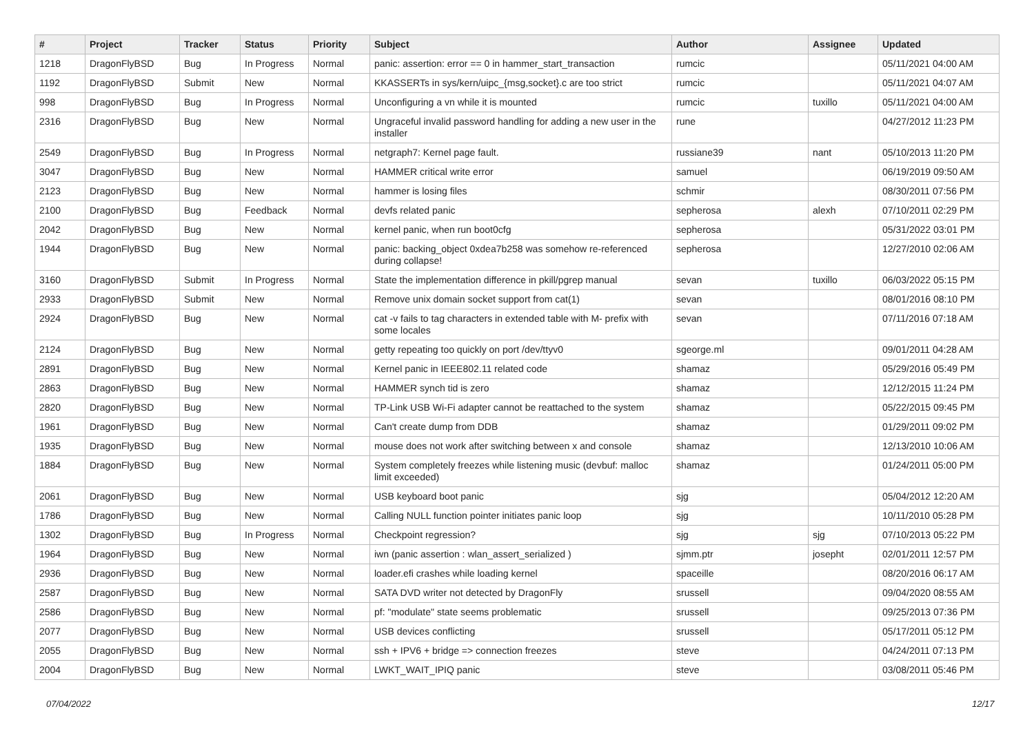| # | Project | Tracker | Status | Priority | Subject | Author | Assignee | Updated |
| --- | --- | --- | --- | --- | --- | --- | --- | --- |
| 1218 | DragonFlyBSD | Bug | In Progress | Normal | panic: assertion: error == 0 in hammer_start_transaction | rumcic | | 05/11/2021 04:00 AM |
| 1192 | DragonFlyBSD | Submit | New | Normal | KKASSERTs in sys/kern/uipc_{msg,socket}.c are too strict | rumcic | | 05/11/2021 04:07 AM |
| 998 | DragonFlyBSD | Bug | In Progress | Normal | Unconfiguring a vn while it is mounted | rumcic | tuxillo | 05/11/2021 04:00 AM |
| 2316 | DragonFlyBSD | Bug | New | Normal | Ungraceful invalid password handling for adding a new user in the installer | rune | | 04/27/2012 11:23 PM |
| 2549 | DragonFlyBSD | Bug | In Progress | Normal | netgraph7: Kernel page fault. | russiane39 | nant | 05/10/2013 11:20 PM |
| 3047 | DragonFlyBSD | Bug | New | Normal | HAMMER critical write error | samuel | | 06/19/2019 09:50 AM |
| 2123 | DragonFlyBSD | Bug | New | Normal | hammer is losing files | schmir | | 08/30/2011 07:56 PM |
| 2100 | DragonFlyBSD | Bug | Feedback | Normal | devfs related panic | sepherosa | alexh | 07/10/2011 02:29 PM |
| 2042 | DragonFlyBSD | Bug | New | Normal | kernel panic, when run boot0cfg | sepherosa | | 05/31/2022 03:01 PM |
| 1944 | DragonFlyBSD | Bug | New | Normal | panic: backing_object 0xdea7b258 was somehow re-referenced during collapse! | sepherosa | | 12/27/2010 02:06 AM |
| 3160 | DragonFlyBSD | Submit | In Progress | Normal | State the implementation difference in pkill/pgrep manual | sevan | tuxillo | 06/03/2022 05:15 PM |
| 2933 | DragonFlyBSD | Submit | New | Normal | Remove unix domain socket support from cat(1) | sevan | | 08/01/2016 08:10 PM |
| 2924 | DragonFlyBSD | Bug | New | Normal | cat -v fails to tag characters in extended table with M- prefix with some locales | sevan | | 07/11/2016 07:18 AM |
| 2124 | DragonFlyBSD | Bug | New | Normal | getty repeating too quickly on port /dev/ttyv0 | sgeorge.ml | | 09/01/2011 04:28 AM |
| 2891 | DragonFlyBSD | Bug | New | Normal | Kernel panic in IEEE802.11 related code | shamaz | | 05/29/2016 05:49 PM |
| 2863 | DragonFlyBSD | Bug | New | Normal | HAMMER synch tid is zero | shamaz | | 12/12/2015 11:24 PM |
| 2820 | DragonFlyBSD | Bug | New | Normal | TP-Link USB Wi-Fi adapter cannot be reattached to the system | shamaz | | 05/22/2015 09:45 PM |
| 1961 | DragonFlyBSD | Bug | New | Normal | Can't create dump from DDB | shamaz | | 01/29/2011 09:02 PM |
| 1935 | DragonFlyBSD | Bug | New | Normal | mouse does not work after switching between x and console | shamaz | | 12/13/2010 10:06 AM |
| 1884 | DragonFlyBSD | Bug | New | Normal | System completely freezes while listening music (devbuf: malloc limit exceeded) | shamaz | | 01/24/2011 05:00 PM |
| 2061 | DragonFlyBSD | Bug | New | Normal | USB keyboard boot panic | sjg | | 05/04/2012 12:20 AM |
| 1786 | DragonFlyBSD | Bug | New | Normal | Calling NULL function pointer initiates panic loop | sjg | | 10/11/2010 05:28 PM |
| 1302 | DragonFlyBSD | Bug | In Progress | Normal | Checkpoint regression? | sjg | sjg | 07/10/2013 05:22 PM |
| 1964 | DragonFlyBSD | Bug | New | Normal | iwn (panic assertion : wlan_assert_serialized ) | sjmm.ptr | josepht | 02/01/2011 12:57 PM |
| 2936 | DragonFlyBSD | Bug | New | Normal | loader.efi crashes while loading kernel | spaceille | | 08/20/2016 06:17 AM |
| 2587 | DragonFlyBSD | Bug | New | Normal | SATA DVD writer not detected by DragonFly | srussell | | 09/04/2020 08:55 AM |
| 2586 | DragonFlyBSD | Bug | New | Normal | pf: "modulate" state seems problematic | srussell | | 09/25/2013 07:36 PM |
| 2077 | DragonFlyBSD | Bug | New | Normal | USB devices conflicting | srussell | | 05/17/2011 05:12 PM |
| 2055 | DragonFlyBSD | Bug | New | Normal | ssh + IPV6 + bridge => connection freezes | steve | | 04/24/2011 07:13 PM |
| 2004 | DragonFlyBSD | Bug | New | Normal | LWKT_WAIT_IPIQ panic | steve | | 03/08/2011 05:46 PM |
07/04/2022 12/17